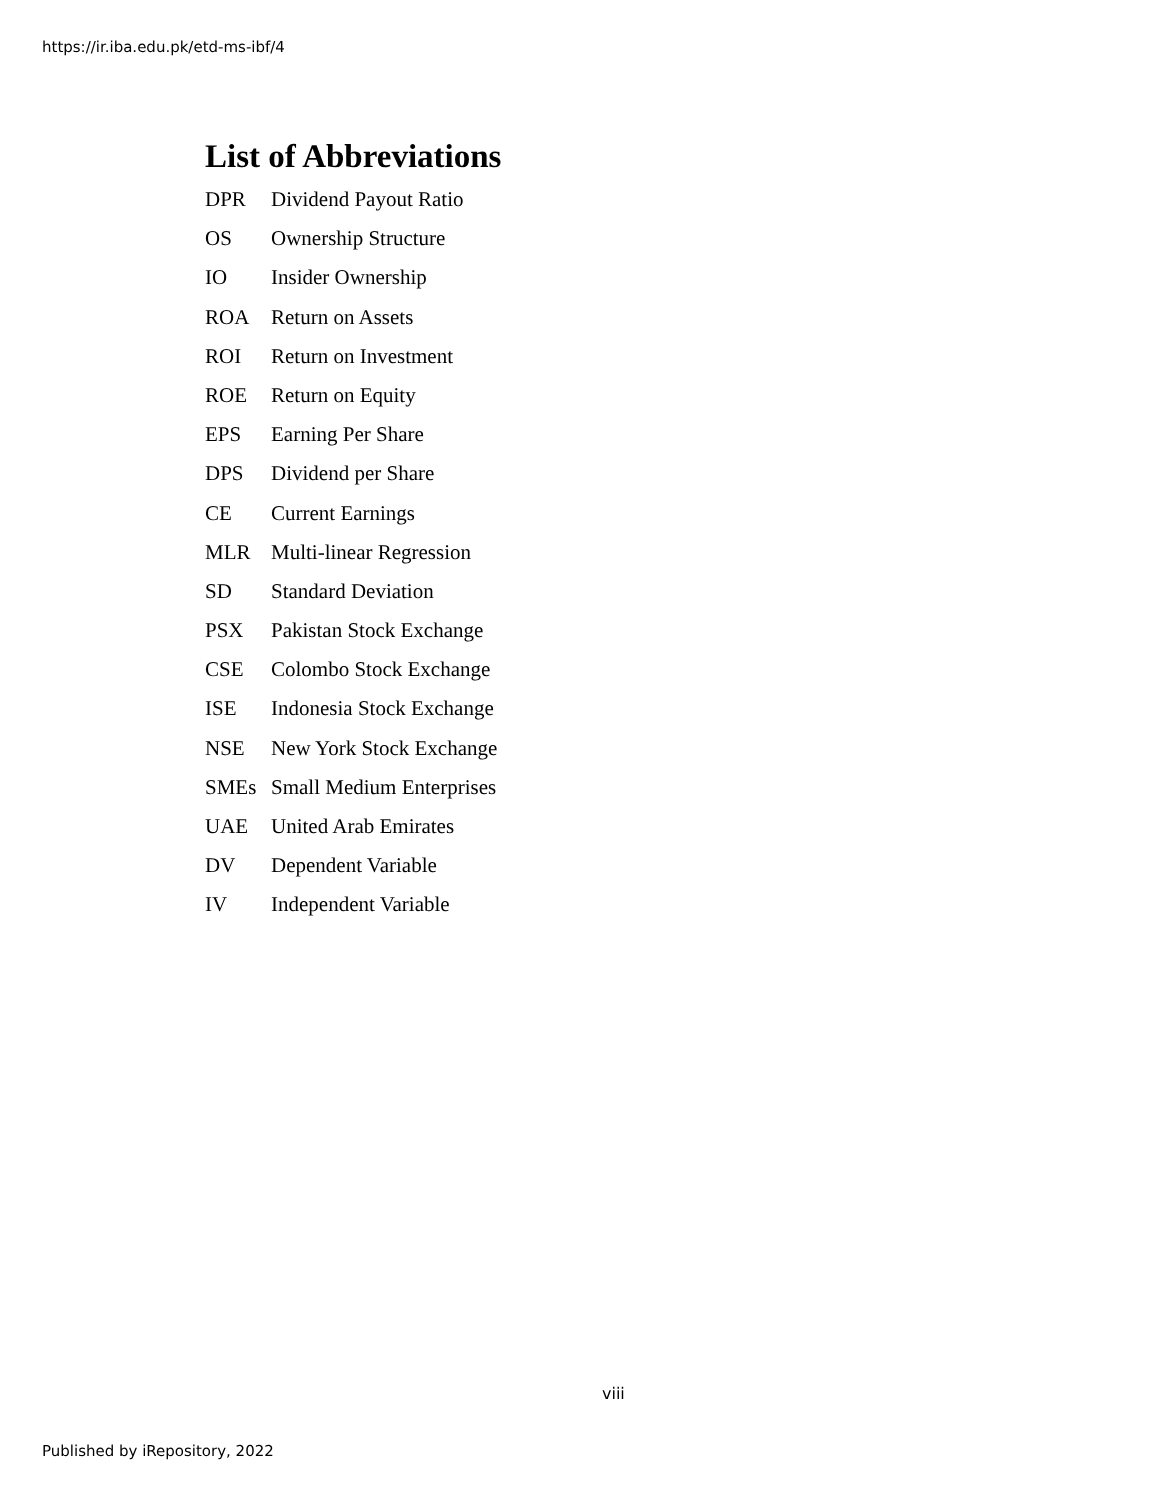https://ir.iba.edu.pk/etd-ms-ibf/4
List of Abbreviations
DPR Dividend Payout Ratio
OS Ownership Structure
IO Insider Ownership
ROA Return on Assets
ROI Return on Investment
ROE Return on Equity
EPS Earning Per Share
DPS Dividend per Share
CE Current Earnings
MLR Multi-linear Regression
SD Standard Deviation
PSX Pakistan Stock Exchange
CSE Colombo Stock Exchange
ISE Indonesia Stock Exchange
NSE New York Stock Exchange
SMEs Small Medium Enterprises
UAE United Arab Emirates
DV Dependent Variable
IV Independent Variable
viii
Published by iRepository, 2022